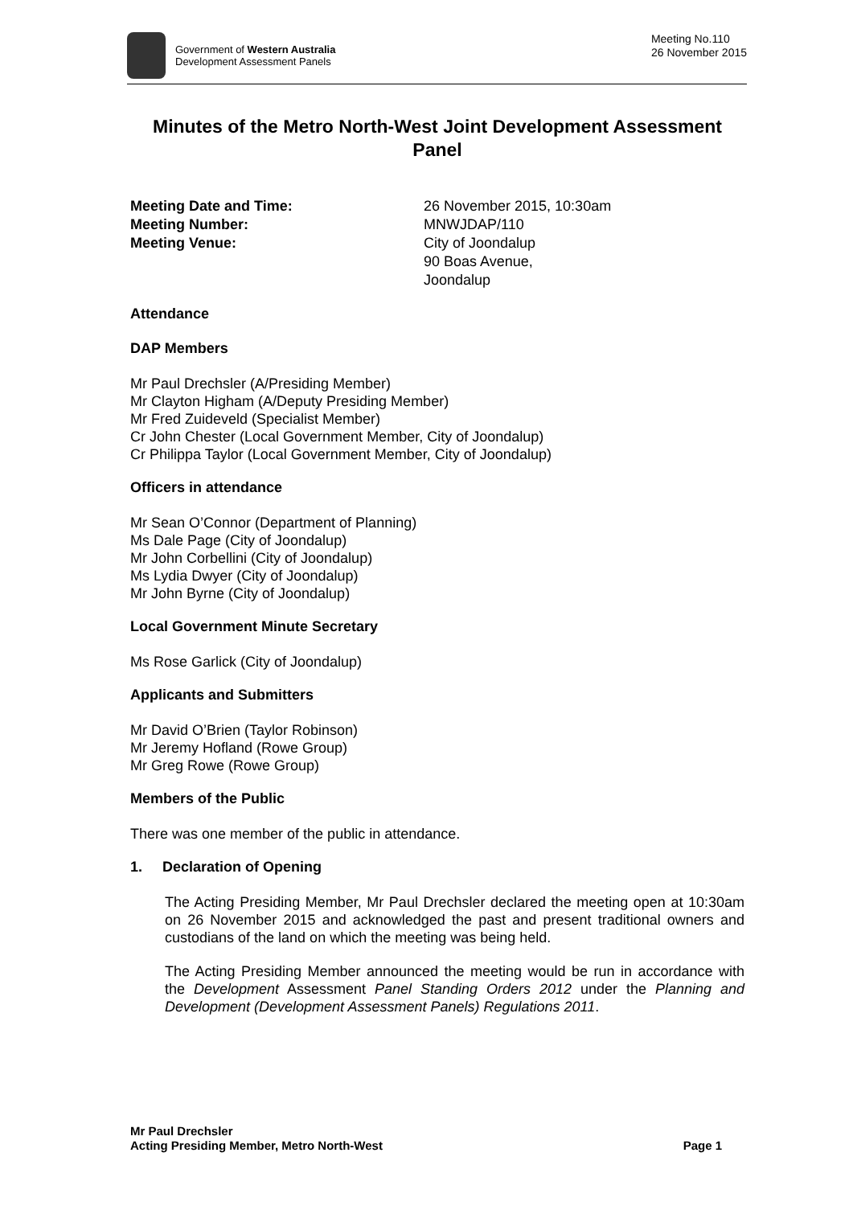Government of Western Australia
Development Assessment Panels
Meeting No.110
26 November 2015
Minutes of the Metro North-West Joint Development Assessment Panel
Meeting Date and Time: 26 November 2015, 10:30am Meeting Number: MNWJDAP/110 Meeting Venue: City of Joondalup
90 Boas Avenue,
Joondalup
Attendance
DAP Members
Mr Paul Drechsler (A/Presiding Member)
Mr Clayton Higham (A/Deputy Presiding Member)
Mr Fred Zuideveld (Specialist Member)
Cr John Chester (Local Government Member, City of Joondalup)
Cr Philippa Taylor (Local Government Member, City of Joondalup)
Officers in attendance
Mr Sean O’Connor (Department of Planning)
Ms Dale Page (City of Joondalup)
Mr John Corbellini (City of Joondalup)
Ms Lydia Dwyer (City of Joondalup)
Mr John Byrne (City of Joondalup)
Local Government Minute Secretary
Ms Rose Garlick (City of Joondalup)
Applicants and Submitters
Mr David O’Brien (Taylor Robinson)
Mr Jeremy Hofland (Rowe Group)
Mr Greg Rowe (Rowe Group)
Members of the Public
There was one member of the public in attendance.
1. Declaration of Opening
The Acting Presiding Member, Mr Paul Drechsler declared the meeting open at 10:30am on 26 November 2015 and acknowledged the past and present traditional owners and custodians of the land on which the meeting was being held.
The Acting Presiding Member announced the meeting would be run in accordance with the Development Assessment Panel Standing Orders 2012 under the Planning and Development (Development Assessment Panels) Regulations 2011.
Mr Paul Drechsler
Acting Presiding Member, Metro North-West
Page 1